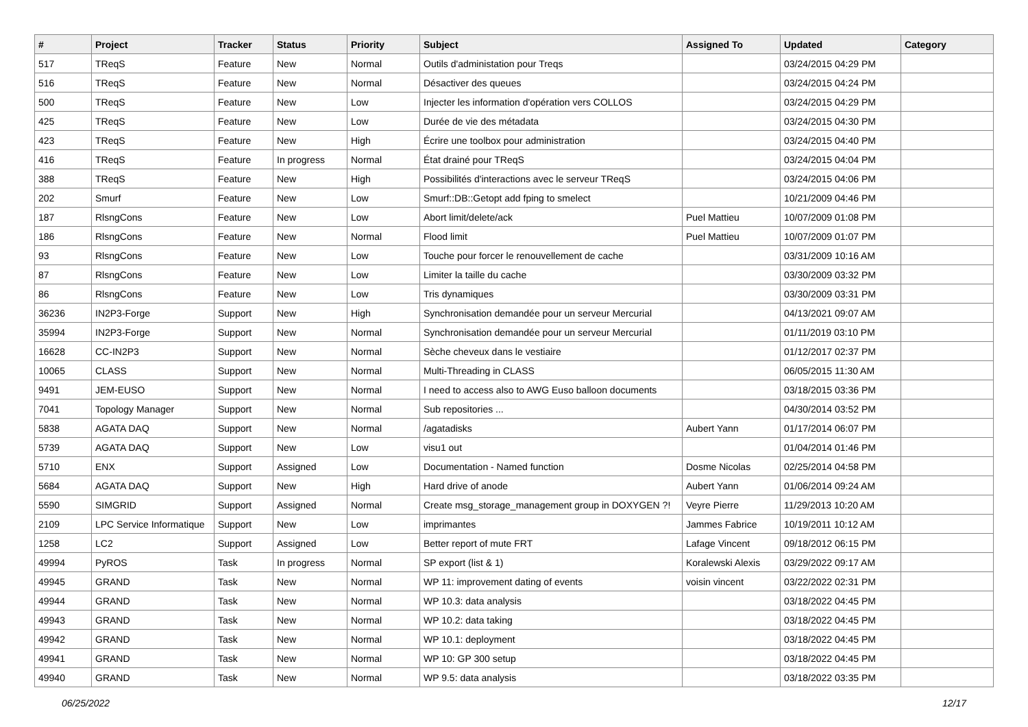| # | Project | Tracker | Status | Priority | Subject | Assigned To | Updated | Category |
| --- | --- | --- | --- | --- | --- | --- | --- | --- |
| 517 | TReqS | Feature | New | Normal | Outils d'administation pour Treqs | | 03/24/2015 04:29 PM | |
| 516 | TReqS | Feature | New | Normal | Désactiver des queues | | 03/24/2015 04:24 PM | |
| 500 | TReqS | Feature | New | Low | Injecter les information d'opération vers COLLOS | | 03/24/2015 04:29 PM | |
| 425 | TReqS | Feature | New | Low | Durée de vie des métadata | | 03/24/2015 04:30 PM | |
| 423 | TReqS | Feature | New | High | Écrire une toolbox pour administration | | 03/24/2015 04:40 PM | |
| 416 | TReqS | Feature | In progress | Normal | État drainé pour TReqS | | 03/24/2015 04:04 PM | |
| 388 | TReqS | Feature | New | High | Possibilités d'interactions avec le serveur TReqS | | 03/24/2015 04:06 PM | |
| 202 | Smurf | Feature | New | Low | Smurf::DB::Getopt add fping to smelect | | 10/21/2009 04:46 PM | |
| 187 | RlsngCons | Feature | New | Low | Abort limit/delete/ack | Puel Mattieu | 10/07/2009 01:08 PM | |
| 186 | RlsngCons | Feature | New | Normal | Flood limit | Puel Mattieu | 10/07/2009 01:07 PM | |
| 93 | RlsngCons | Feature | New | Low | Touche pour forcer le renouvellement de cache | | 03/31/2009 10:16 AM | |
| 87 | RlsngCons | Feature | New | Low | Limiter la taille du cache | | 03/30/2009 03:32 PM | |
| 86 | RlsngCons | Feature | New | Low | Tris dynamiques | | 03/30/2009 03:31 PM | |
| 36236 | IN2P3-Forge | Support | New | High | Synchronisation demandée pour un serveur Mercurial | | 04/13/2021 09:07 AM | |
| 35994 | IN2P3-Forge | Support | New | Normal | Synchronisation demandée pour un serveur Mercurial | | 01/11/2019 03:10 PM | |
| 16628 | CC-IN2P3 | Support | New | Normal | Sèche cheveux dans le vestiaire | | 01/12/2017 02:37 PM | |
| 10065 | CLASS | Support | New | Normal | Multi-Threading in CLASS | | 06/05/2015 11:30 AM | |
| 9491 | JEM-EUSO | Support | New | Normal | I need to access also to AWG Euso balloon documents | | 03/18/2015 03:36 PM | |
| 7041 | Topology Manager | Support | New | Normal | Sub repositories ... | | 04/30/2014 03:52 PM | |
| 5838 | AGATA DAQ | Support | New | Normal | /agatadisks | Aubert Yann | 01/17/2014 06:07 PM | |
| 5739 | AGATA DAQ | Support | New | Low | visu1 out | | 01/04/2014 01:46 PM | |
| 5710 | ENX | Support | Assigned | Low | Documentation - Named function | Dosme Nicolas | 02/25/2014 04:58 PM | |
| 5684 | AGATA DAQ | Support | New | High | Hard drive of anode | Aubert Yann | 01/06/2014 09:24 AM | |
| 5590 | SIMGRID | Support | Assigned | Normal | Create msg_storage_management group in DOXYGEN ?! | Veyre Pierre | 11/29/2013 10:20 AM | |
| 2109 | LPC Service Informatique | Support | New | Low | imprimantes | Jammes Fabrice | 10/19/2011 10:12 AM | |
| 1258 | LC2 | Support | Assigned | Low | Better report of mute FRT | Lafage Vincent | 09/18/2012 06:15 PM | |
| 49994 | PyROS | Task | In progress | Normal | SP export (list & 1) | Koralewski Alexis | 03/29/2022 09:17 AM | |
| 49945 | GRAND | Task | New | Normal | WP 11: improvement dating of events | voisin vincent | 03/22/2022 02:31 PM | |
| 49944 | GRAND | Task | New | Normal | WP 10.3: data analysis | | 03/18/2022 04:45 PM | |
| 49943 | GRAND | Task | New | Normal | WP 10.2: data taking | | 03/18/2022 04:45 PM | |
| 49942 | GRAND | Task | New | Normal | WP 10.1: deployment | | 03/18/2022 04:45 PM | |
| 49941 | GRAND | Task | New | Normal | WP 10: GP 300 setup | | 03/18/2022 04:45 PM | |
| 49940 | GRAND | Task | New | Normal | WP 9.5: data analysis | | 03/18/2022 03:35 PM | |
06/25/2022 12/17